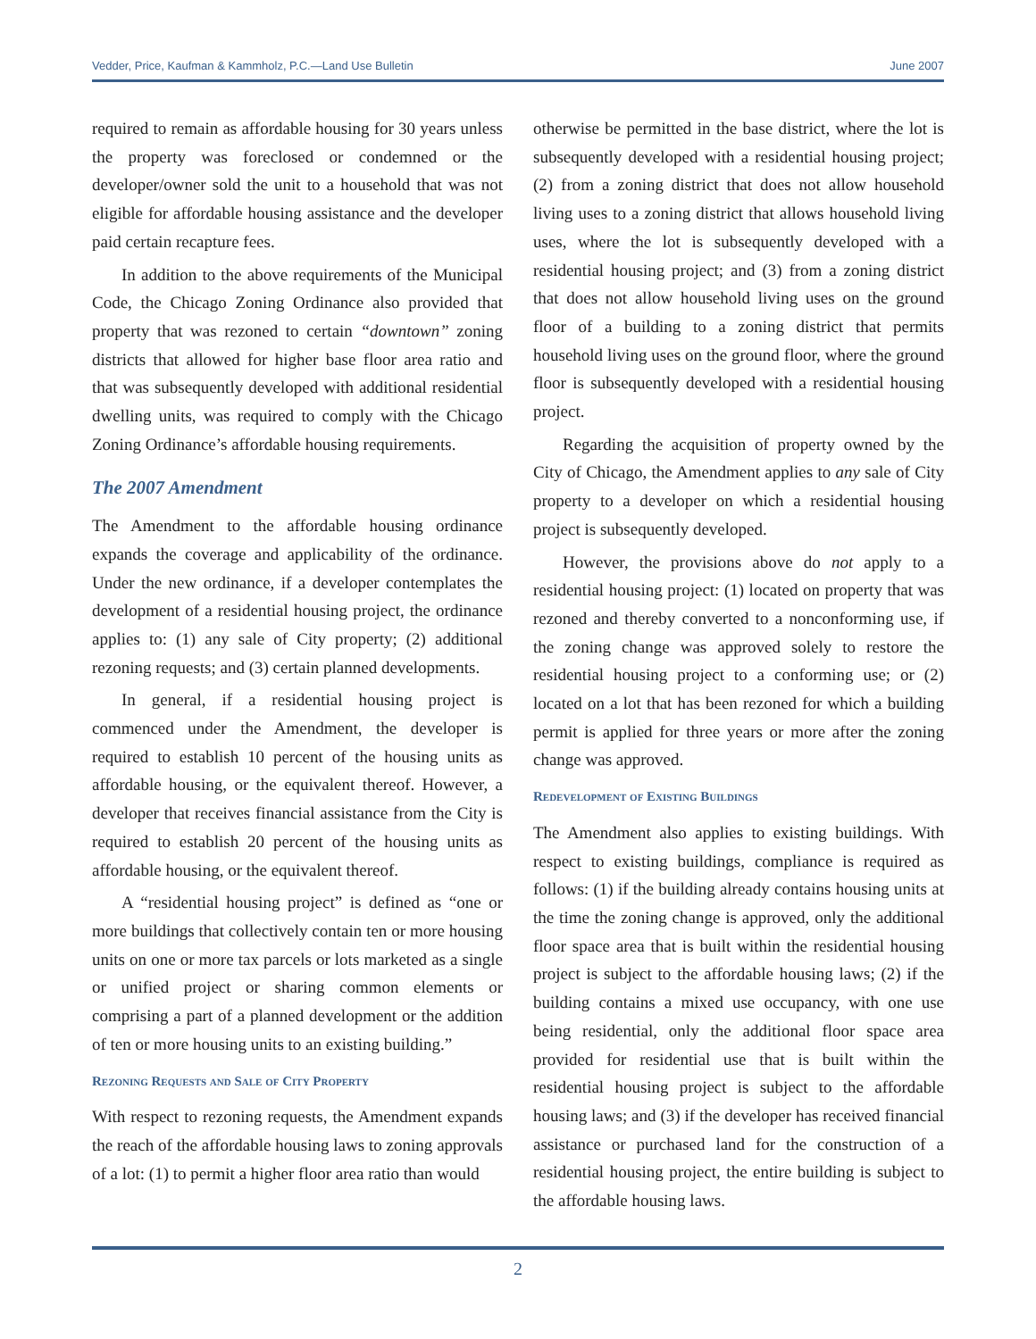Vedder, Price, Kaufman & Kammholz, P.C.—Land Use Bulletin June 2007
required to remain as affordable housing for 30 years unless the property was foreclosed or condemned or the developer/owner sold the unit to a household that was not eligible for affordable housing assistance and the developer paid certain recapture fees.
In addition to the above requirements of the Municipal Code, the Chicago Zoning Ordinance also provided that property that was rezoned to certain “downtown” zoning districts that allowed for higher base floor area ratio and that was subsequently developed with additional residential dwelling units, was required to comply with the Chicago Zoning Ordinance’s affordable housing requirements.
The 2007 Amendment
The Amendment to the affordable housing ordinance expands the coverage and applicability of the ordinance. Under the new ordinance, if a developer contemplates the development of a residential housing project, the ordinance applies to: (1) any sale of City property; (2) additional rezoning requests; and (3) certain planned developments.
In general, if a residential housing project is commenced under the Amendment, the developer is required to establish 10 percent of the housing units as affordable housing, or the equivalent thereof. However, a developer that receives financial assistance from the City is required to establish 20 percent of the housing units as affordable housing, or the equivalent thereof.
A “residential housing project” is defined as “one or more buildings that collectively contain ten or more housing units on one or more tax parcels or lots marketed as a single or unified project or sharing common elements or comprising a part of a planned development or the addition of ten or more housing units to an existing building.”
Rezoning Requests and Sale of City Property
With respect to rezoning requests, the Amendment expands the reach of the affordable housing laws to zoning approvals of a lot: (1) to permit a higher floor area ratio than would
otherwise be permitted in the base district, where the lot is subsequently developed with a residential housing project; (2) from a zoning district that does not allow household living uses to a zoning district that allows household living uses, where the lot is subsequently developed with a residential housing project; and (3) from a zoning district that does not allow household living uses on the ground floor of a building to a zoning district that permits household living uses on the ground floor, where the ground floor is subsequently developed with a residential housing project.
Regarding the acquisition of property owned by the City of Chicago, the Amendment applies to any sale of City property to a developer on which a residential housing project is subsequently developed.
However, the provisions above do not apply to a residential housing project: (1) located on property that was rezoned and thereby converted to a nonconforming use, if the zoning change was approved solely to restore the residential housing project to a conforming use; or (2) located on a lot that has been rezoned for which a building permit is applied for three years or more after the zoning change was approved.
Redevelopment of Existing Buildings
The Amendment also applies to existing buildings. With respect to existing buildings, compliance is required as follows: (1) if the building already contains housing units at the time the zoning change is approved, only the additional floor space area that is built within the residential housing project is subject to the affordable housing laws; (2) if the building contains a mixed use occupancy, with one use being residential, only the additional floor space area provided for residential use that is built within the residential housing project is subject to the affordable housing laws; and (3) if the developer has received financial assistance or purchased land for the construction of a residential housing project, the entire building is subject to the affordable housing laws.
2